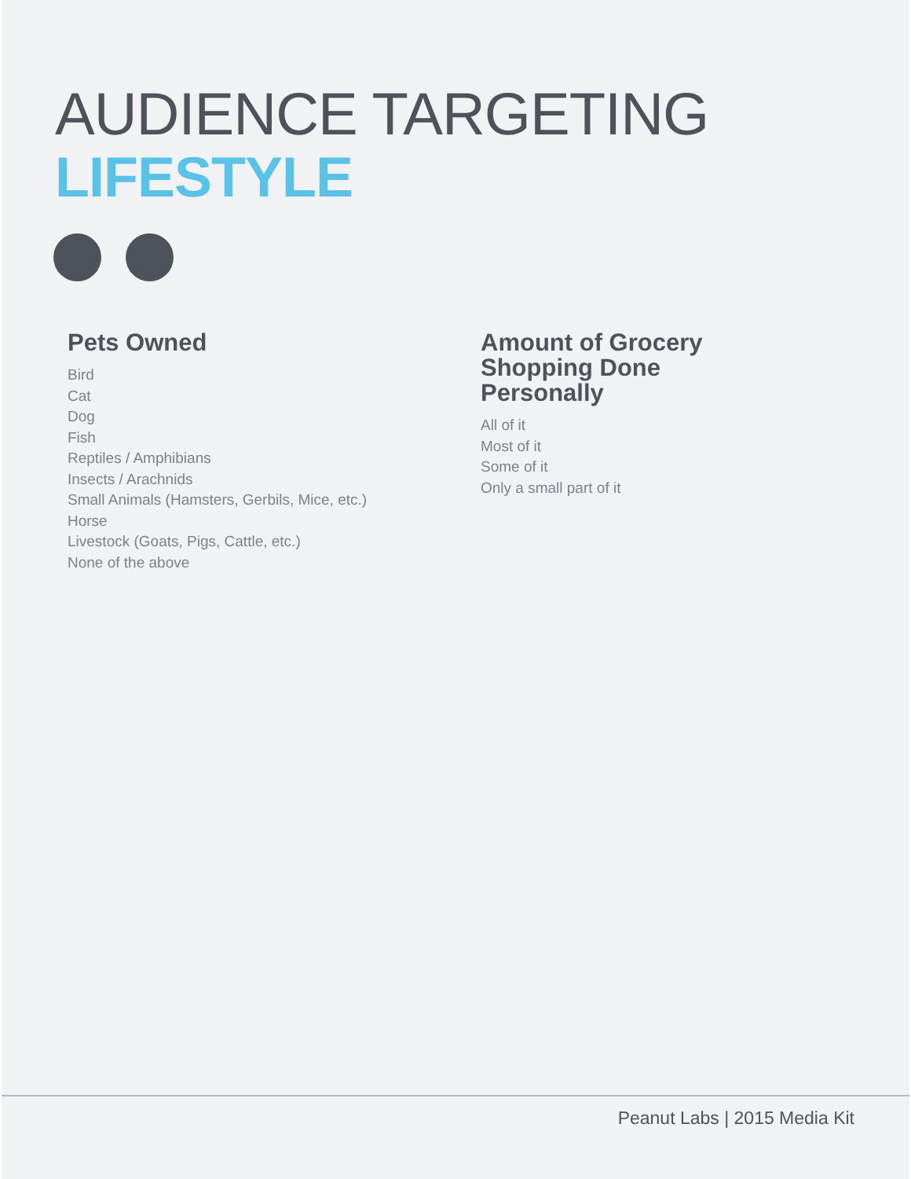AUDIENCE TARGETING
LIFESTYLE
Pets Owned
Bird
Cat
Dog
Fish
Reptiles / Amphibians
Insects / Arachnids
Small Animals (Hamsters, Gerbils, Mice, etc.)
Horse
Livestock (Goats, Pigs, Cattle, etc.)
None of the above
Amount of Grocery
Shopping Done
Personally
All of it
Most of it
Some of it
Only a small part of it
Peanut Labs | 2015 Media Kit